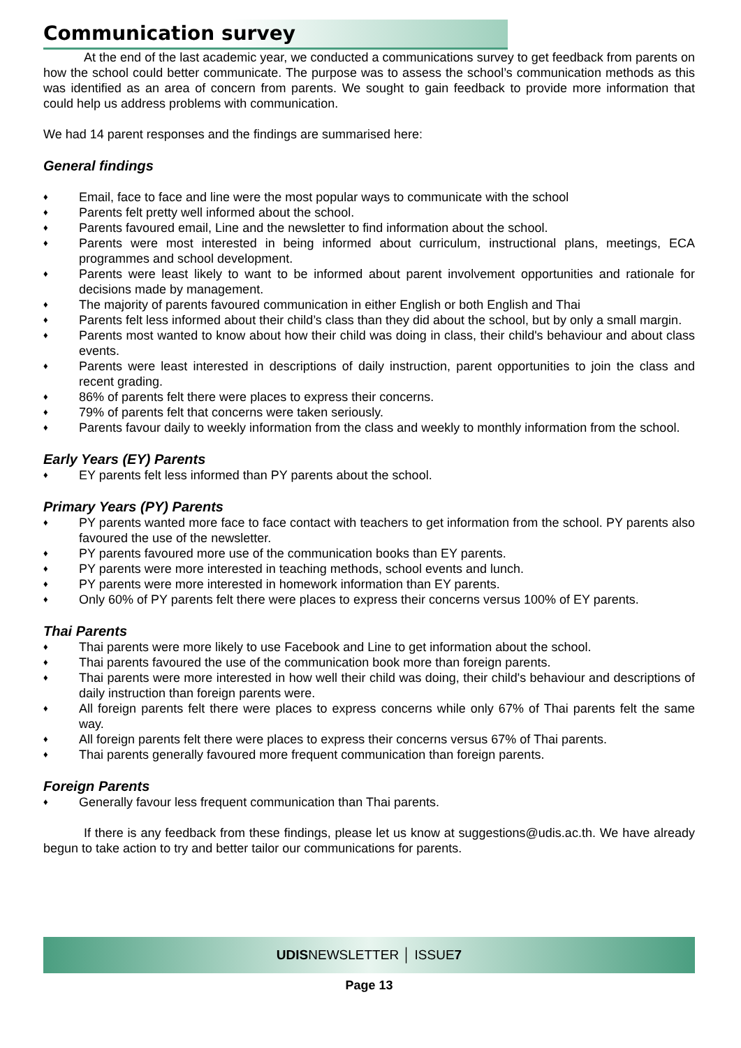Communication survey
At the end of the last academic year, we conducted a communications survey to get feedback from parents on how the school could better communicate. The purpose was to assess the school’s communication methods as this was identified as an area of concern from parents. We sought to gain feedback to provide more information that could help us address problems with communication.
We had 14 parent responses and the findings are summarised here:
General findings
♦ Email, face to face and line were the most popular ways to communicate with the school
♦ Parents felt pretty well informed about the school.
♦ Parents favoured email, Line and the newsletter to find information about the school.
♦ Parents were most interested in being informed about curriculum, instructional plans, meetings, ECA programmes and school development.
♦ Parents were least likely to want to be informed about parent involvement opportunities and rationale for decisions made by management.
♦ The majority of parents favoured communication in either English or both English and Thai
♦ Parents felt less informed about their child’s class than they did about the school, but by only a small margin.
♦ Parents most wanted to know about how their child was doing in class, their child's behaviour and about class events.
♦ Parents were least interested in descriptions of daily instruction, parent opportunities to join the class and recent grading.
♦ 86% of parents felt there were places to express their concerns.
♦ 79% of parents felt that concerns were taken seriously.
♦ Parents favour daily to weekly information from the class and weekly to monthly information from the school.
Early Years (EY) Parents
♦ EY parents felt less informed than PY parents about the school.
Primary Years (PY) Parents
♦ PY parents wanted more face to face contact with teachers to get information from the school. PY parents also favoured the use of the newsletter.
♦ PY parents favoured more use of the communication books than EY parents.
♦ PY parents were more interested in teaching methods, school events and lunch.
♦ PY parents were more interested in homework information than EY parents.
♦ Only 60% of PY parents felt there were places to express their concerns versus 100% of EY parents.
Thai Parents
♦ Thai parents were more likely to use Facebook and Line to get information about the school.
♦ Thai parents favoured the use of the communication book more than foreign parents.
♦ Thai parents were more interested in how well their child was doing, their child's behaviour and descriptions of daily instruction than foreign parents were.
♦ All foreign parents felt there were places to express concerns while only 67% of Thai parents felt the same way.
♦ All foreign parents felt there were places to express their concerns versus 67% of Thai parents.
♦ Thai parents generally favoured more frequent communication than foreign parents.
Foreign Parents
♦ Generally favour less frequent communication than Thai parents.
If there is any feedback from these findings, please let us know at suggestions@udis.ac.th. We have already begun to take action to try and better tailor our communications for parents.
UDISNEWSLETTER │ ISSUE7
Page 13